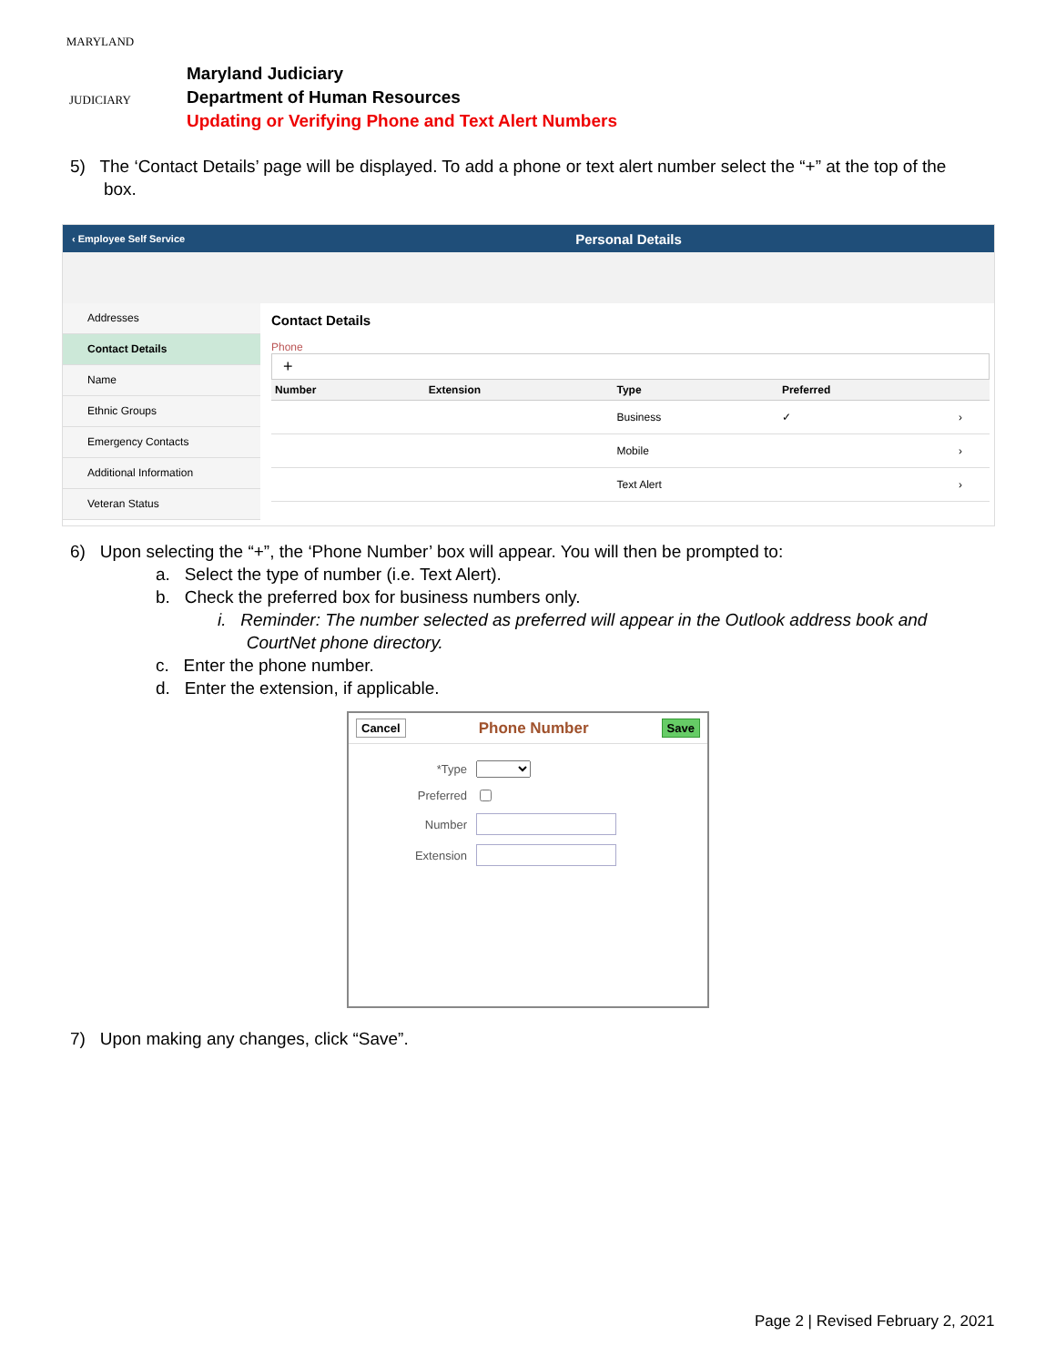MARYLAND
JUDICIARY
Maryland Judiciary
Department of Human Resources
Updating or Verifying Phone and Text Alert Numbers
5) The ‘Contact Details’ page will be displayed. To add a phone or text alert number select the “+” at the top of the
box.
‹ Employee Self Service Personal Details
Addresses
Contact Details
Name
Ethnic Groups
Emergency Contacts
Additional Information
Veteran Status
Contact Details
Phone
+
| Number | Extension | Type | Preferred | |
| --- | --- | --- | --- | --- |
| | | Business | ✓ | › |
| | | Mobile | | › |
| | | Text Alert | | › |
6) Upon selecting the “+”, the ‘Phone Number’ box will appear. You will then be prompted to:
a. Select the type of number (i.e. Text Alert).
b. Check the preferred box for business numbers only.
i. Reminder: The number selected as preferred will appear in the Outlook address book and
CourtNet phone directory.
c. Enter the phone number.
d. Enter the extension, if applicable.
Cancel Phone Number Save
*Type
Preferred
Number
Extension
7) Upon making any changes, click “Save”.
Page 2 | Revised February 2, 2021